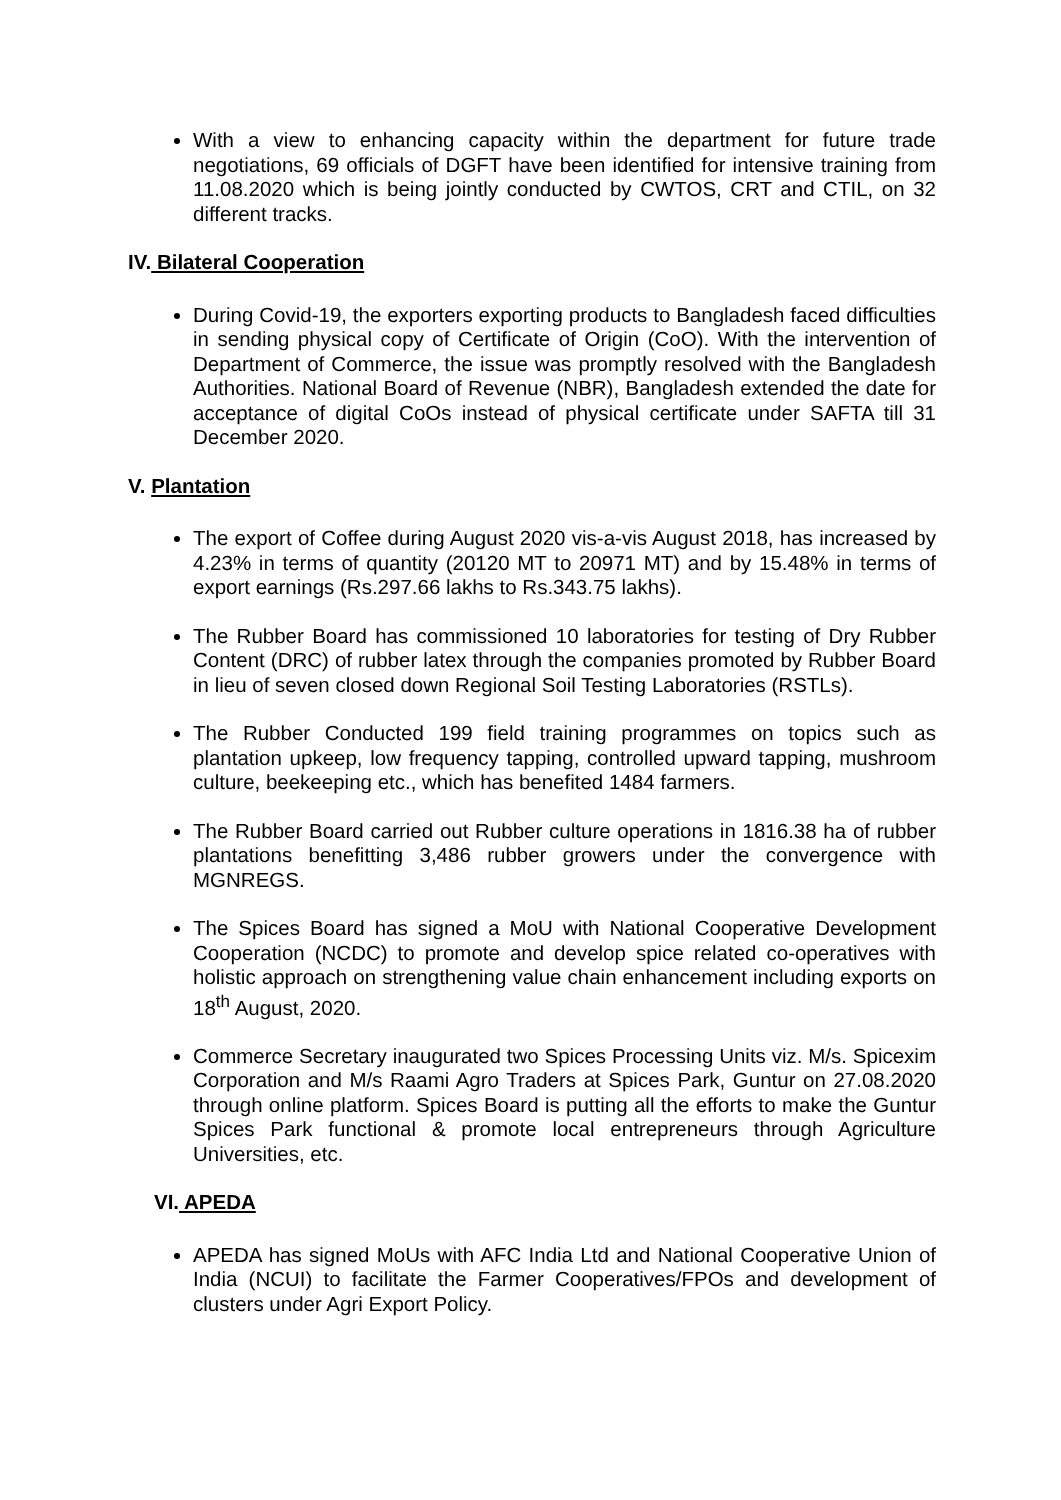With a view to enhancing capacity within the department for future trade negotiations, 69 officials of DGFT have been identified for intensive training from 11.08.2020 which is being jointly conducted by CWTOS, CRT and CTIL, on 32 different tracks.
IV. Bilateral Cooperation
During Covid-19, the exporters exporting products to Bangladesh faced difficulties in sending physical copy of Certificate of Origin (CoO). With the intervention of Department of Commerce, the issue was promptly resolved with the Bangladesh Authorities. National Board of Revenue (NBR), Bangladesh extended the date for acceptance of digital CoOs instead of physical certificate under SAFTA till 31 December 2020.
V. Plantation
The export of Coffee during August 2020 vis-a-vis August 2018, has increased by 4.23% in terms of quantity (20120 MT to 20971 MT) and by 15.48% in terms of export earnings (Rs.297.66 lakhs to Rs.343.75 lakhs).
The Rubber Board has commissioned 10 laboratories for testing of Dry Rubber Content (DRC) of rubber latex through the companies promoted by Rubber Board in lieu of seven closed down Regional Soil Testing Laboratories (RSTLs).
The Rubber Conducted 199 field training programmes on topics such as plantation upkeep, low frequency tapping, controlled upward tapping, mushroom culture, beekeeping etc., which has benefited 1484 farmers.
The Rubber Board carried out Rubber culture operations in 1816.38 ha of rubber plantations benefitting 3,486 rubber growers under the convergence with MGNREGS.
The Spices Board has signed a MoU with National Cooperative Development Cooperation (NCDC) to promote and develop spice related co-operatives with holistic approach on strengthening value chain enhancement including exports on 18<sup>th</sup> August, 2020.
Commerce Secretary inaugurated two Spices Processing Units viz. M/s. Spicexim Corporation and M/s Raami Agro Traders at Spices Park, Guntur on 27.08.2020 through online platform. Spices Board is putting all the efforts to make the Guntur Spices Park functional & promote local entrepreneurs through Agriculture Universities, etc.
VI. APEDA
APEDA has signed MoUs with AFC India Ltd and National Cooperative Union of India (NCUI) to facilitate the Farmer Cooperatives/FPOs and development of clusters under Agri Export Policy.